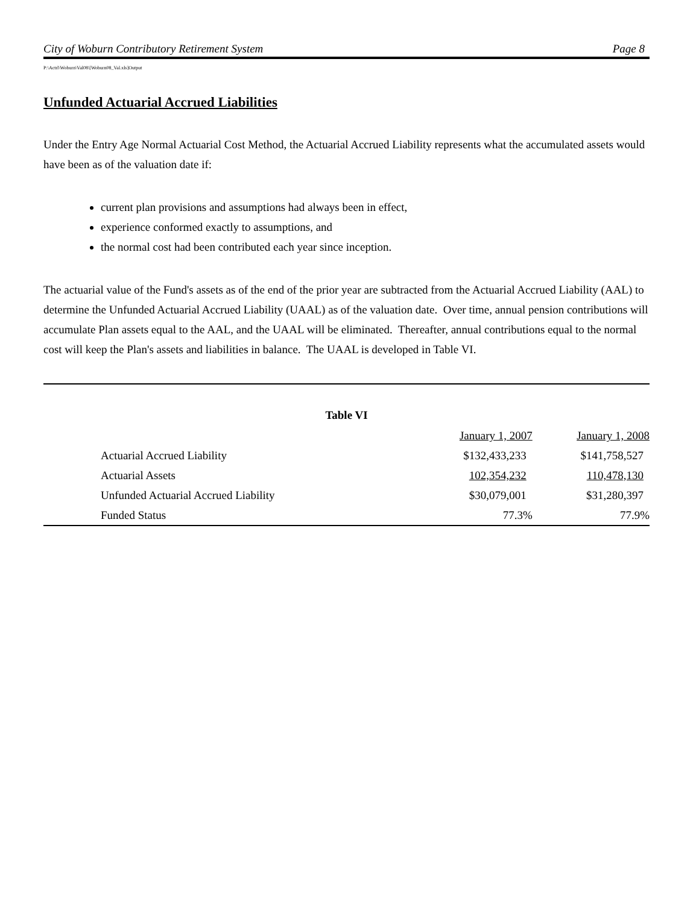City of Woburn Contributory Retirement System Page 8
P:\Actrl\Woburn\Val08\[Woburn08_Val.xls]Output
Unfunded Actuarial Accrued Liabilities
Under the Entry Age Normal Actuarial Cost Method, the Actuarial Accrued Liability represents what the accumulated assets would have been as of the valuation date if:
current plan provisions and assumptions had always been in effect,
experience conformed exactly to assumptions, and
the normal cost had been contributed each year since inception.
The actuarial value of the Fund's assets as of the end of the prior year are subtracted from the Actuarial Accrued Liability (AAL) to determine the Unfunded Actuarial Accrued Liability (UAAL) as of the valuation date. Over time, annual pension contributions will accumulate Plan assets equal to the AAL, and the UAAL will be eliminated. Thereafter, annual contributions equal to the normal cost will keep the Plan's assets and liabilities in balance. The UAAL is developed in Table VI.
Table VI
| | January 1, 2007 | January 1, 2008 |
| --- | --- | --- |
| Actuarial Accrued Liability | $132,433,233 | $141,758,527 |
| Actuarial Assets | 102,354,232 | 110,478,130 |
| Unfunded Actuarial Accrued Liability | $30,079,001 | $31,280,397 |
| Funded Status | 77.3% | 77.9% |